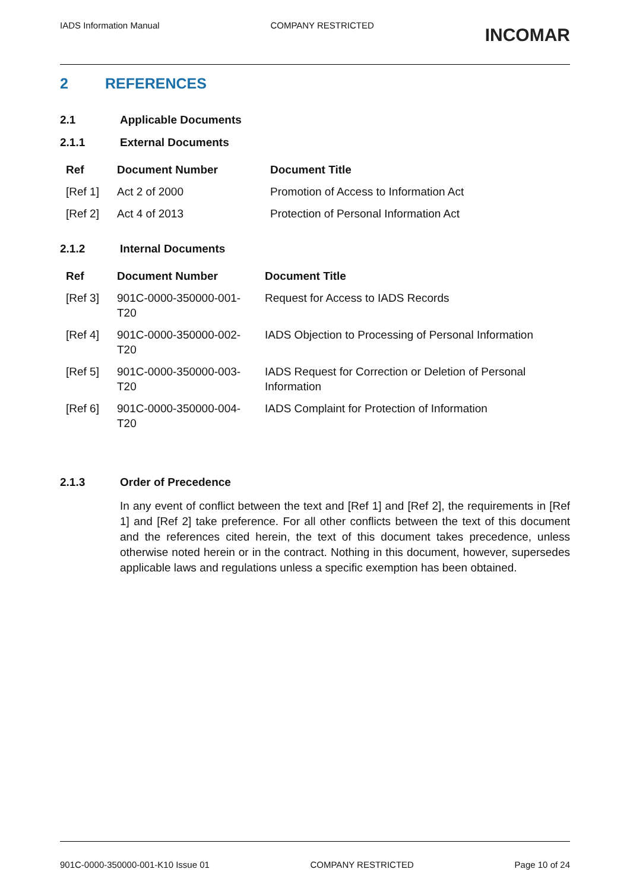IADS Information Manual COMPANY RESTRICTED
INCOMAR
2 REFERENCES
2.1 Applicable Documents
2.1.1 External Documents
| Ref | Document Number | Document Title |
| --- | --- | --- |
| [Ref 1] | Act 2 of 2000 | Promotion of Access to Information Act |
| [Ref 2] | Act 4 of 2013 | Protection of Personal Information Act |
2.1.2 Internal Documents
| Ref | Document Number | Document Title |
| --- | --- | --- |
| [Ref 3] | 901C-0000-350000-001-T20 | Request for Access to IADS Records |
| [Ref 4] | 901C-0000-350000-002-T20 | IADS Objection to Processing of Personal Information |
| [Ref 5] | 901C-0000-350000-003-T20 | IADS Request for Correction or Deletion of Personal Information |
| [Ref 6] | 901C-0000-350000-004-T20 | IADS Complaint for Protection of Information |
2.1.3 Order of Precedence
In any event of conflict between the text and [Ref 1] and [Ref 2], the requirements in [Ref 1] and [Ref 2] take preference. For all other conflicts between the text of this document and the references cited herein, the text of this document takes precedence, unless otherwise noted herein or in the contract. Nothing in this document, however, supersedes applicable laws and regulations unless a specific exemption has been obtained.
901C-0000-350000-001-K10 Issue 01
COMPANY RESTRICTED Page 10 of 24